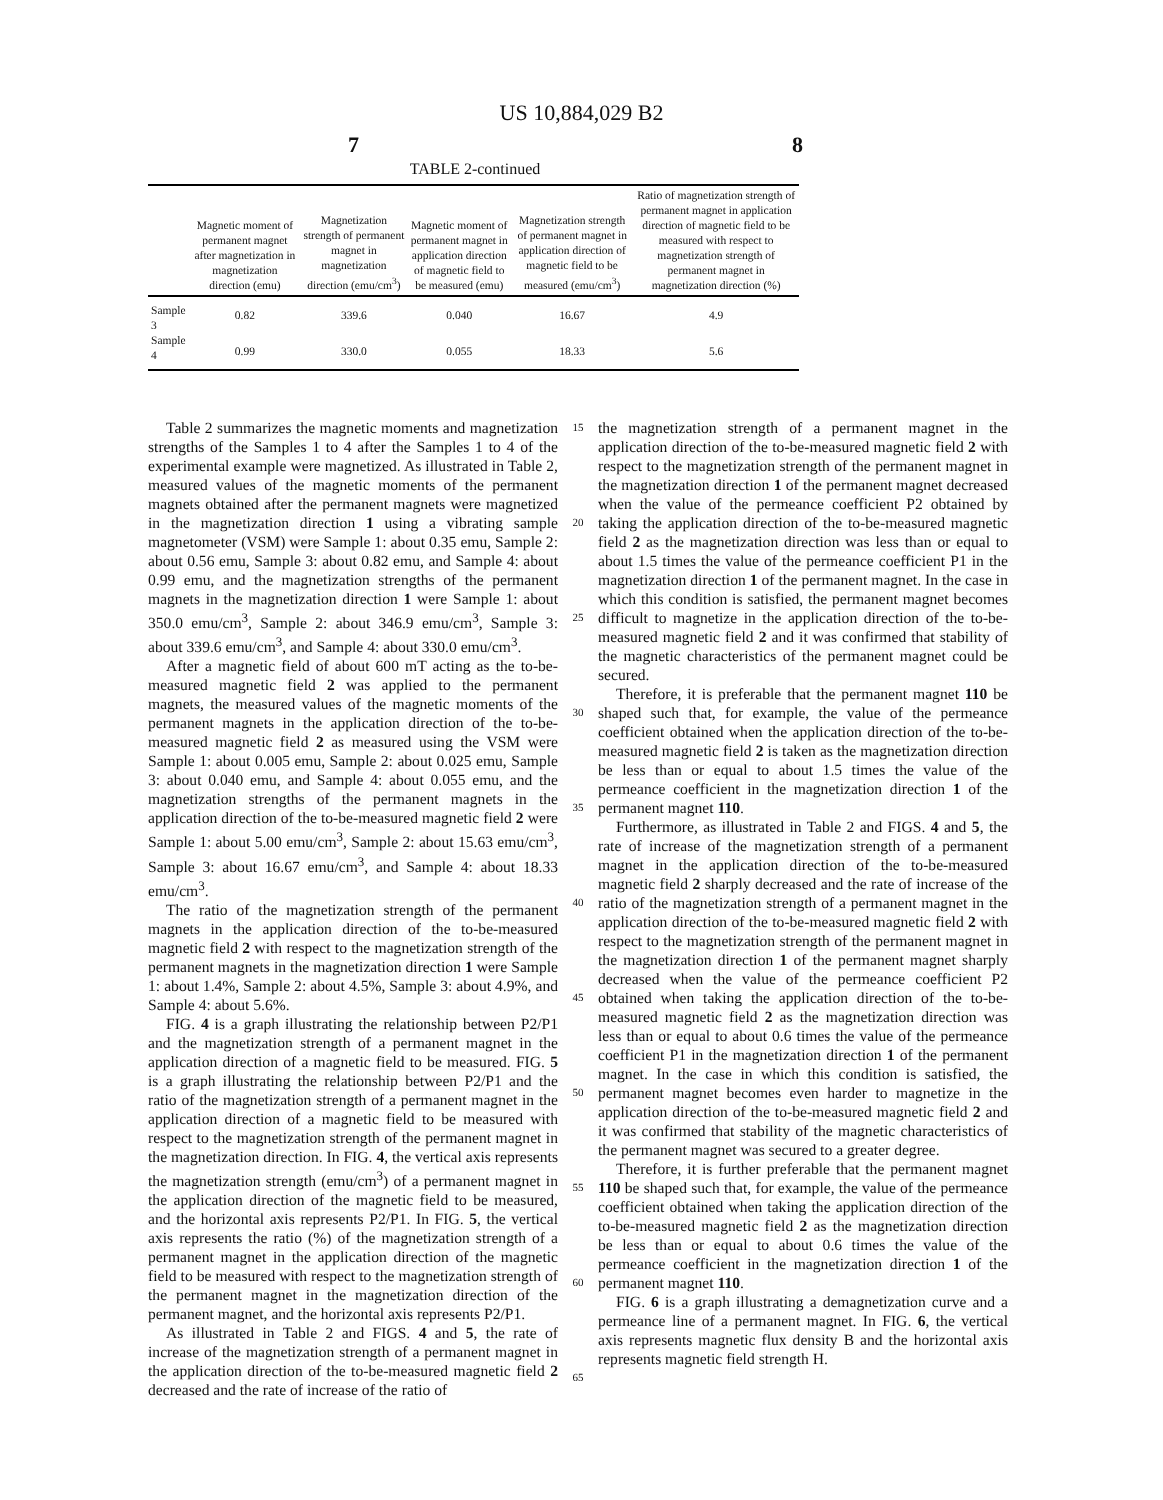US 10,884,029 B2
7 8
TABLE 2-continued
| | Magnetic moment of permanent magnet after magnetization in magnetization direction (emu) | Magnetization strength of permanent magnet in magnetization direction (emu/cm<sup>3</sup>) | Magnetic moment of permanent magnet in application direction of magnetic field to be measured (emu) | Magnetization strength of permanent magnet in application direction of magnetic field to be measured (emu/cm<sup>3</sup>) | Ratio of magnetization strength of permanent magnet in application direction of magnetic field to be measured with respect to magnetization strength of permanent magnet in magnetization direction (%) |
| --- | --- | --- | --- | --- | --- |
| Sample 3 | 0.82 | 339.6 | 0.040 | 16.67 | 4.9 |
| Sample 4 | 0.99 | 330.0 | 0.055 | 18.33 | 5.6 |
Table 2 summarizes the magnetic moments and magnetization strengths of the Samples 1 to 4 after the Samples 1 to 4 of the experimental example were magnetized. As illustrated in Table 2, measured values of the magnetic moments of the permanent magnets obtained after the permanent magnets were magnetized in the magnetization direction 1 using a vibrating sample magnetometer (VSM) were Sample 1: about 0.35 emu, Sample 2: about 0.56 emu, Sample 3: about 0.82 emu, and Sample 4: about 0.99 emu, and the magnetization strengths of the permanent magnets in the magnetization direction 1 were Sample 1: about 350.0 emu/cm<sup>3</sup>, Sample 2: about 346.9 emu/cm<sup>3</sup>, Sample 3: about 339.6 emu/cm<sup>3</sup>, and Sample 4: about 330.0 emu/cm<sup>3</sup>.
After a magnetic field of about 600 mT acting as the to-be-measured magnetic field 2 was applied to the permanent magnets, the measured values of the magnetic moments of the permanent magnets in the application direction of the to-be-measured magnetic field 2 as measured using the VSM were Sample 1: about 0.005 emu, Sample 2: about 0.025 emu, Sample 3: about 0.040 emu, and Sample 4: about 0.055 emu, and the magnetization strengths of the permanent magnets in the application direction of the to-be-measured magnetic field 2 were Sample 1: about 5.00 emu/cm<sup>3</sup>, Sample 2: about 15.63 emu/cm<sup>3</sup>, Sample 3: about 16.67 emu/cm<sup>3</sup>, and Sample 4: about 18.33 emu/cm<sup>3</sup>.
The ratio of the magnetization strength of the permanent magnets in the application direction of the to-be-measured magnetic field 2 with respect to the magnetization strength of the permanent magnets in the magnetization direction 1 were Sample 1: about 1.4%, Sample 2: about 4.5%, Sample 3: about 4.9%, and Sample 4: about 5.6%.
FIG. 4 is a graph illustrating the relationship between P2/P1 and the magnetization strength of a permanent magnet in the application direction of a magnetic field to be measured. FIG. 5 is a graph illustrating the relationship between P2/P1 and the ratio of the magnetization strength of a permanent magnet in the application direction of a magnetic field to be measured with respect to the magnetization strength of the permanent magnet in the magnetization direction. In FIG. 4, the vertical axis represents the magnetization strength (emu/cm<sup>3</sup>) of a permanent magnet in the application direction of the magnetic field to be measured, and the horizontal axis represents P2/P1. In FIG. 5, the vertical axis represents the ratio (%) of the magnetization strength of a permanent magnet in the application direction of the magnetic field to be measured with respect to the magnetization strength of the permanent magnet in the magnetization direction of the permanent magnet, and the horizontal axis represents P2/P1.
As illustrated in Table 2 and FIGS. 4 and 5, the rate of increase of the magnetization strength of a permanent magnet in the application direction of the to-be-measured magnetic field 2 decreased and the rate of increase of the ratio of
15
20
25
30
35
40
45
50
55
60
65
the magnetization strength of a permanent magnet in the application direction of the to-be-measured magnetic field 2 with respect to the magnetization strength of the permanent magnet in the magnetization direction 1 of the permanent magnet decreased when the value of the permeance coefficient P2 obtained by taking the application direction of the to-be-measured magnetic field 2 as the magnetization direction was less than or equal to about 1.5 times the value of the permeance coefficient P1 in the magnetization direction 1 of the permanent magnet. In the case in which this condition is satisfied, the permanent magnet becomes difficult to magnetize in the application direction of the to-be-measured magnetic field 2 and it was confirmed that stability of the magnetic characteristics of the permanent magnet could be secured.
Therefore, it is preferable that the permanent magnet 110 be shaped such that, for example, the value of the permeance coefficient obtained when the application direction of the to-be-measured magnetic field 2 is taken as the magnetization direction be less than or equal to about 1.5 times the value of the permeance coefficient in the magnetization direction 1 of the permanent magnet 110.
Furthermore, as illustrated in Table 2 and FIGS. 4 and 5, the rate of increase of the magnetization strength of a permanent magnet in the application direction of the to-be-measured magnetic field 2 sharply decreased and the rate of increase of the ratio of the magnetization strength of a permanent magnet in the application direction of the to-be-measured magnetic field 2 with respect to the magnetization strength of the permanent magnet in the magnetization direction 1 of the permanent magnet sharply decreased when the value of the permeance coefficient P2 obtained when taking the application direction of the to-be-measured magnetic field 2 as the magnetization direction was less than or equal to about 0.6 times the value of the permeance coefficient P1 in the magnetization direction 1 of the permanent magnet. In the case in which this condition is satisfied, the permanent magnet becomes even harder to magnetize in the application direction of the to-be-measured magnetic field 2 and it was confirmed that stability of the magnetic characteristics of the permanent magnet was secured to a greater degree.
Therefore, it is further preferable that the permanent magnet 110 be shaped such that, for example, the value of the permeance coefficient obtained when taking the application direction of the to-be-measured magnetic field 2 as the magnetization direction be less than or equal to about 0.6 times the value of the permeance coefficient in the magnetization direction 1 of the permanent magnet 110.
FIG. 6 is a graph illustrating a demagnetization curve and a permeance line of a permanent magnet. In FIG. 6, the vertical axis represents magnetic flux density B and the horizontal axis represents magnetic field strength H.